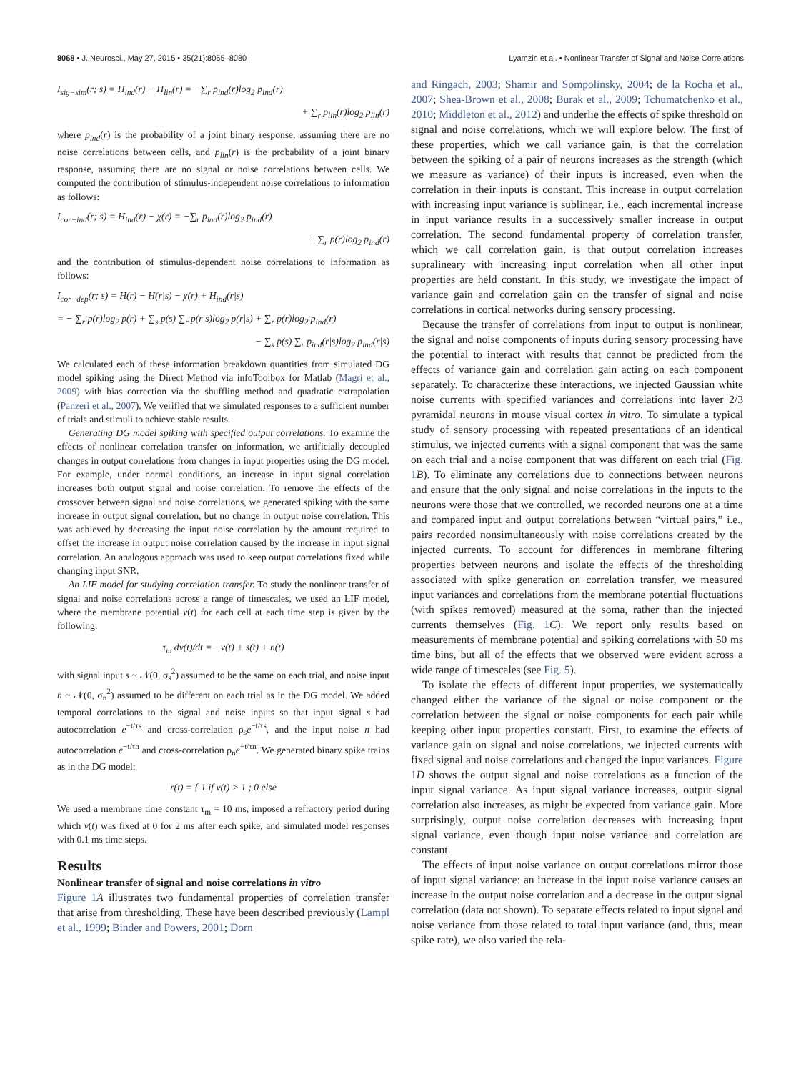8068 • J. Neurosci., May 27, 2015 • 35(21):8065–8080 Lyamzin et al. • Nonlinear Transfer of Signal and Noise Correlations
I<sub>sig−sim</sub>(r; s) = H<sub>ind</sub>(r) − H<sub>lin</sub>(r) = −∑<sub>r</sub> p<sub>ind</sub>(r)log<sub>2</sub> p<sub>ind</sub>(r)
+ ∑<sub>r</sub> p<sub>lin</sub>(r)log<sub>2</sub> p<sub>lin</sub>(r)
where p<sub>ind</sub>(r) is the probability of a joint binary response, assuming there are no noise correlations between cells, and p<sub>lin</sub>(r) is the probability of a joint binary response, assuming there are no signal or noise correlations between cells. We computed the contribution of stimulus-independent noise correlations to information as follows:
I<sub>cor−ind</sub>(r; s) = H<sub>ind</sub>(r) − χ(r) = −∑<sub>r</sub> p<sub>ind</sub>(r)log<sub>2</sub> p<sub>ind</sub>(r)
+ ∑<sub>r</sub> p(r)log<sub>2</sub> p<sub>ind</sub>(r)
and the contribution of stimulus-dependent noise correlations to information as follows:
I<sub>cor−dep</sub>(r; s) = H(r) − H(r|s) − χ(r) + H<sub>ind</sub>(r|s)
= − ∑<sub>r</sub> p(r)log<sub>2</sub> p(r) + ∑<sub>s</sub> p(s) ∑<sub>r</sub> p(r|s)log<sub>2</sub> p(r|s) + ∑<sub>r</sub> p(r)log<sub>2</sub> p<sub>ind</sub>(r)
− ∑<sub>s</sub> p(s) ∑<sub>r</sub> p<sub>ind</sub>(r|s)log<sub>2</sub> p<sub>ind</sub>(r|s)
We calculated each of these information breakdown quantities from simulated DG model spiking using the Direct Method via infoToolbox for Matlab (Magri et al., 2009) with bias correction via the shuffling method and quadratic extrapolation (Panzeri et al., 2007). We verified that we simulated responses to a sufficient number of trials and stimuli to achieve stable results.
Generating DG model spiking with specified output correlations. To examine the effects of nonlinear correlation transfer on information, we artificially decoupled changes in output correlations from changes in input properties using the DG model. For example, under normal conditions, an increase in input signal correlation increases both output signal and noise correlation. To remove the effects of the crossover between signal and noise correlations, we generated spiking with the same increase in output signal correlation, but no change in output noise correlation. This was achieved by decreasing the input noise correlation by the amount required to offset the increase in output noise correlation caused by the increase in input signal correlation. An analogous approach was used to keep output correlations fixed while changing input SNR.
An LIF model for studying correlation transfer. To study the nonlinear transfer of signal and noise correlations across a range of timescales, we used an LIF model, where the membrane potential v(t) for each cell at each time step is given by the following:
τ<sub>m</sub> dv(t)/dt = −v(t) + s(t) + n(t)
with signal input s ~ 𝒩(0, σ<sub>s</sub><sup>2</sup>) assumed to be the same on each trial, and noise input n ~ 𝒩(0, σ<sub>n</sub><sup>2</sup>) assumed to be different on each trial as in the DG model. We added temporal correlations to the signal and noise inputs so that input signal s had autocorrelation e<sup>−t/τs</sup> and cross-correlation ρ<sub>s</sub>e<sup>−t/τs</sup>, and the input noise n had autocorrelation e<sup>−t/τn</sup> and cross-correlation ρ<sub>n</sub>e<sup>−t/τn</sup>. We generated binary spike trains as in the DG model:
r(t) = { 1 if v(t) > 1 ; 0 else
We used a membrane time constant τ<sub>m</sub> = 10 ms, imposed a refractory period during which v(t) was fixed at 0 for 2 ms after each spike, and simulated model responses with 0.1 ms time steps.
Results
Nonlinear transfer of signal and noise correlations in vitro
Figure 1 A illustrates two fundamental properties of correlation transfer that arise from thresholding. These have been described previously (Lampl et al., 1999; Binder and Powers, 2001; Dorn
and Ringach, 2003; Shamir and Sompolinsky, 2004; de la Rocha et al., 2007; Shea-Brown et al., 2008; Burak et al., 2009; Tchumatchenko et al., 2010; Middleton et al., 2012) and underlie the effects of spike threshold on signal and noise correlations, which we will explore below. The first of these properties, which we call variance gain, is that the correlation between the spiking of a pair of neurons increases as the strength (which we measure as variance) of their inputs is increased, even when the correlation in their inputs is constant. This increase in output correlation with increasing input variance is sublinear, i.e., each incremental increase in input variance results in a successively smaller increase in output correlation. The second fundamental property of correlation transfer, which we call correlation gain, is that output correlation increases supralineary with increasing input correlation when all other input properties are held constant. In this study, we investigate the impact of variance gain and correlation gain on the transfer of signal and noise correlations in cortical networks during sensory processing.
Because the transfer of correlations from input to output is nonlinear, the signal and noise components of inputs during sensory processing have the potential to interact with results that cannot be predicted from the effects of variance gain and correlation gain acting on each component separately. To characterize these interactions, we injected Gaussian white noise currents with specified variances and correlations into layer 2/3 pyramidal neurons in mouse visual cortex in vitro. To simulate a typical study of sensory processing with repeated presentations of an identical stimulus, we injected currents with a signal component that was the same on each trial and a noise component that was different on each trial (Fig. 1 B). To eliminate any correlations due to connections between neurons and ensure that the only signal and noise correlations in the inputs to the neurons were those that we controlled, we recorded neurons one at a time and compared input and output correlations between “virtual pairs,” i.e., pairs recorded nonsimultaneously with noise correlations created by the injected currents. To account for differences in membrane filtering properties between neurons and isolate the effects of the thresholding associated with spike generation on correlation transfer, we measured input variances and correlations from the membrane potential fluctuations (with spikes removed) measured at the soma, rather than the injected currents themselves (Fig. 1 C). We report only results based on measurements of membrane potential and spiking correlations with 50 ms time bins, but all of the effects that we observed were evident across a wide range of timescales (see Fig. 5).
To isolate the effects of different input properties, we systematically changed either the variance of the signal or noise component or the correlation between the signal or noise components for each pair while keeping other input properties constant. First, to examine the effects of variance gain on signal and noise correlations, we injected currents with fixed signal and noise correlations and changed the input variances. Figure 1 D shows the output signal and noise correlations as a function of the input signal variance. As input signal variance increases, output signal correlation also increases, as might be expected from variance gain. More surprisingly, output noise correlation decreases with increasing input signal variance, even though input noise variance and correlation are constant.
The effects of input noise variance on output correlations mirror those of input signal variance: an increase in the input noise variance causes an increase in the output noise correlation and a decrease in the output signal correlation (data not shown). To separate effects related to input signal and noise variance from those related to total input variance (and, thus, mean spike rate), we also varied the rela-